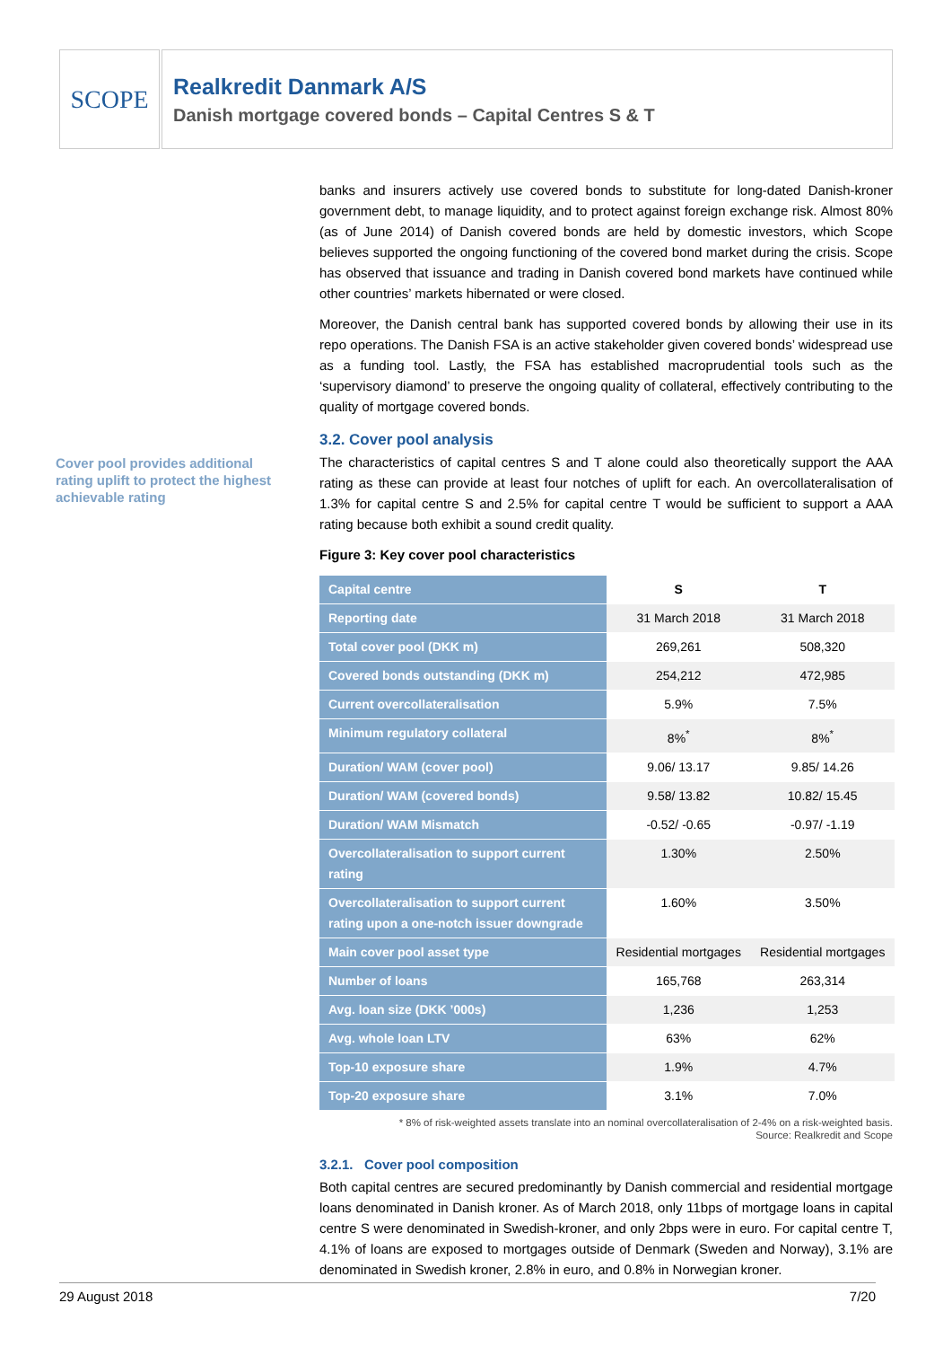SCOPE
Realkredit Danmark A/S
Danish mortgage covered bonds – Capital Centres S & T
Cover pool provides additional rating uplift to protect the highest achievable rating
banks and insurers actively use covered bonds to substitute for long-dated Danish-kroner government debt, to manage liquidity, and to protect against foreign exchange risk. Almost 80% (as of June 2014) of Danish covered bonds are held by domestic investors, which Scope believes supported the ongoing functioning of the covered bond market during the crisis. Scope has observed that issuance and trading in Danish covered bond markets have continued while other countries’ markets hibernated or were closed.
Moreover, the Danish central bank has supported covered bonds by allowing their use in its repo operations. The Danish FSA is an active stakeholder given covered bonds’ widespread use as a funding tool. Lastly, the FSA has established macroprudential tools such as the ‘supervisory diamond’ to preserve the ongoing quality of collateral, effectively contributing to the quality of mortgage covered bonds.
3.2. Cover pool analysis
The characteristics of capital centres S and T alone could also theoretically support the AAA rating as these can provide at least four notches of uplift for each. An overcollateralisation of 1.3% for capital centre S and 2.5% for capital centre T would be sufficient to support a AAA rating because both exhibit a sound credit quality.
Figure 3: Key cover pool characteristics
| Capital centre | S | T |
| Reporting date | 31 March 2018 | 31 March 2018 |
| Total cover pool (DKK m) | 269,261 | 508,320 |
| Covered bonds outstanding (DKK m) | 254,212 | 472,985 |
| Current overcollateralisation | 5.9% | 7.5% |
| Minimum regulatory collateral | 8%<sup>*</sup> | 8%<sup>*</sup> |
| Duration/ WAM (cover pool) | 9.06/ 13.17 | 9.85/ 14.26 |
| Duration/ WAM (covered bonds) | 9.58/ 13.82 | 10.82/ 15.45 |
| Duration/ WAM Mismatch | -0.52/ -0.65 | -0.97/ -1.19 |
| Overcollateralisation to support current rating | 1.30% | 2.50% |
| Overcollateralisation to support current rating upon a one-notch issuer downgrade | 1.60% | 3.50% |
| Main cover pool asset type | Residential mortgages | Residential mortgages |
| Number of loans | 165,768 | 263,314 |
| Avg. loan size (DKK ’000s) | 1,236 | 1,253 |
| Avg. whole loan LTV | 63% | 62% |
| Top-10 exposure share | 1.9% | 4.7% |
| Top-20 exposure share | 3.1% | 7.0% |
* 8% of risk-weighted assets translate into an nominal overcollateralisation of 2-4% on a risk-weighted basis.
Source: Realkredit and Scope
3.2.1. Cover pool composition
Both capital centres are secured predominantly by Danish commercial and residential mortgage loans denominated in Danish kroner. As of March 2018, only 11bps of mortgage loans in capital centre S were denominated in Swedish-kroner, and only 2bps were in euro. For capital centre T, 4.1% of loans are exposed to mortgages outside of Denmark (Sweden and Norway), 3.1% are denominated in Swedish kroner, 2.8% in euro, and 0.8% in Norwegian kroner.
29 August 2018 7/20